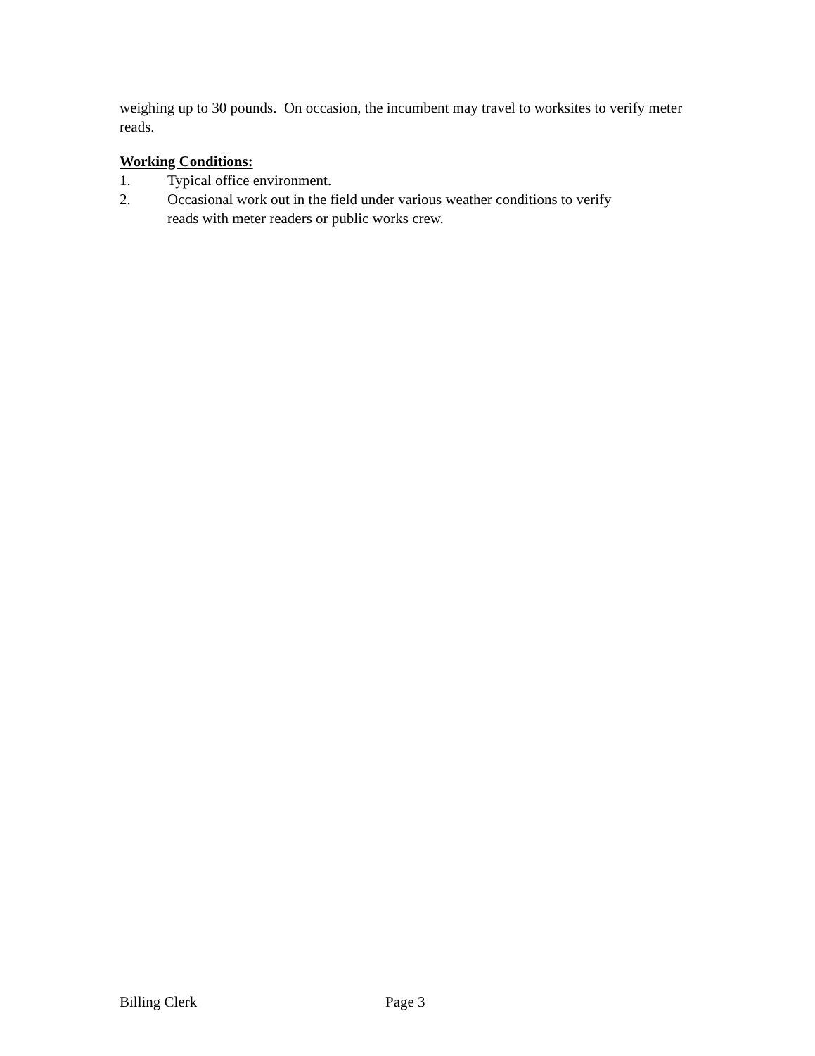weighing up to 30 pounds. On occasion, the incumbent may travel to worksites to verify meter reads.
Working Conditions:
1. Typical office environment.
2. Occasional work out in the field under various weather conditions to verify
reads with meter readers or public works crew.
Billing Clerk Page 3